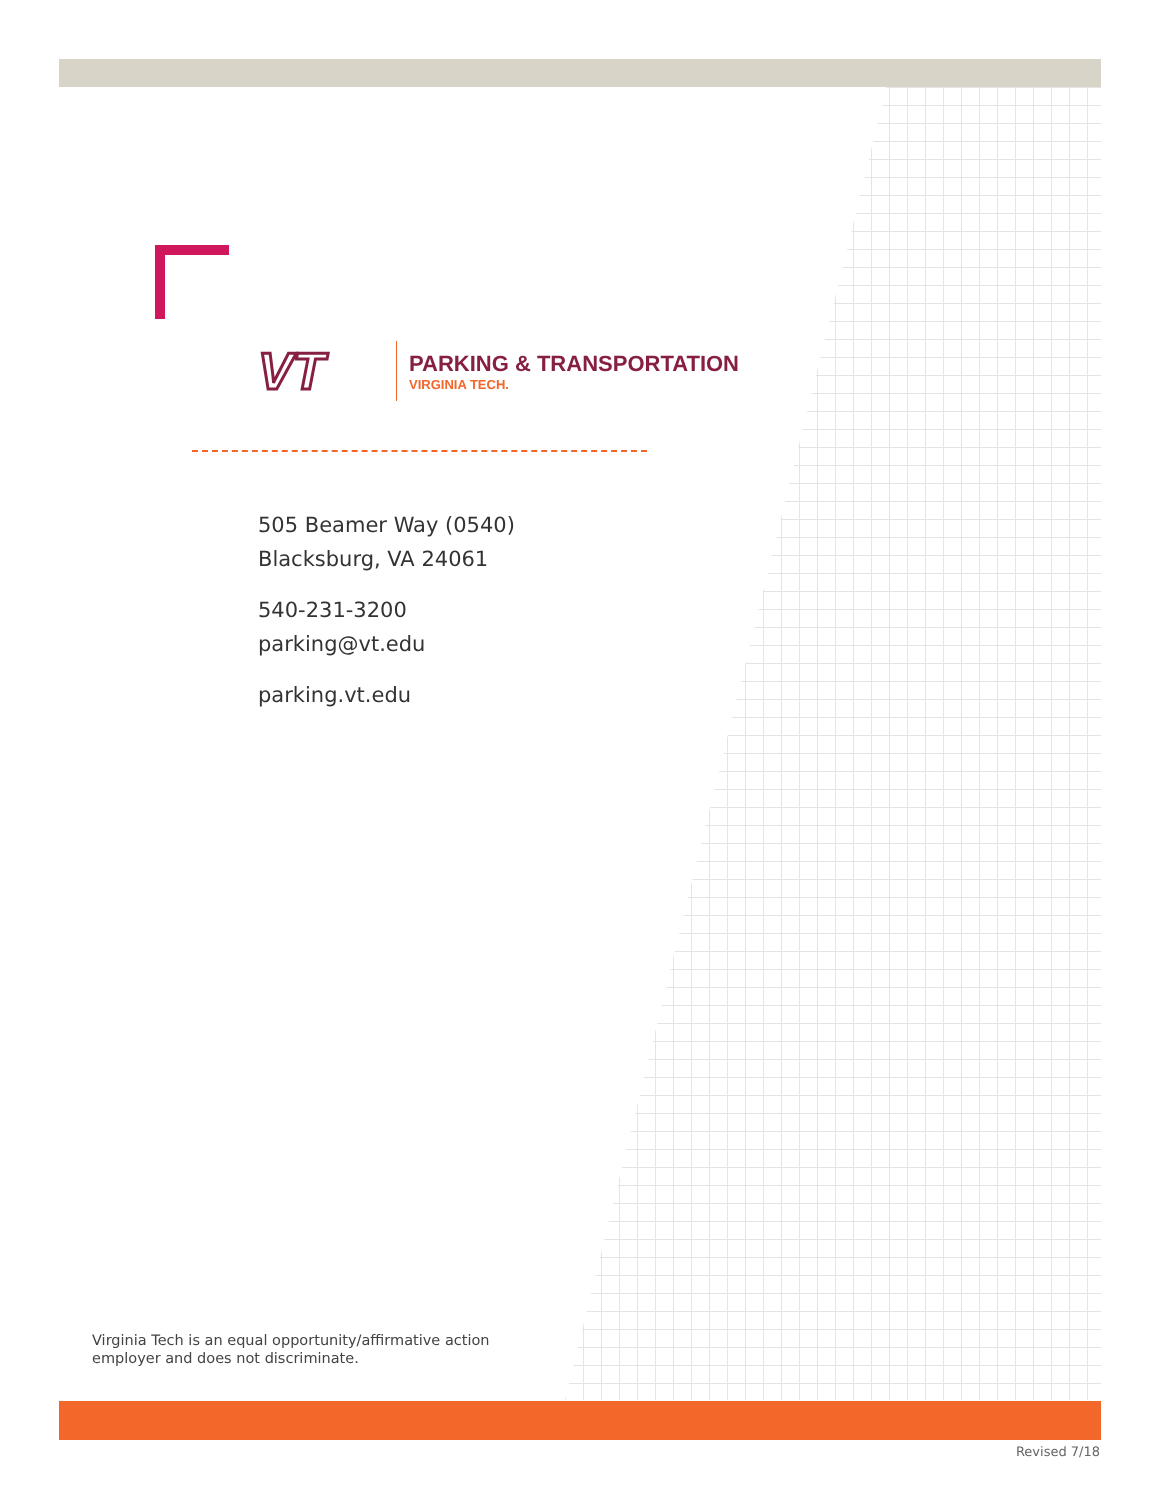VT
PARKING & TRANSPORTATION
VIRGINIA TECH.
505 Beamer Way (0540)
Blacksburg, VA 24061
540-231-3200
parking@vt.edu
parking.vt.edu
Virginia Tech is an equal opportunity/affirmative action
employer and does not discriminate.
Revised 7/18